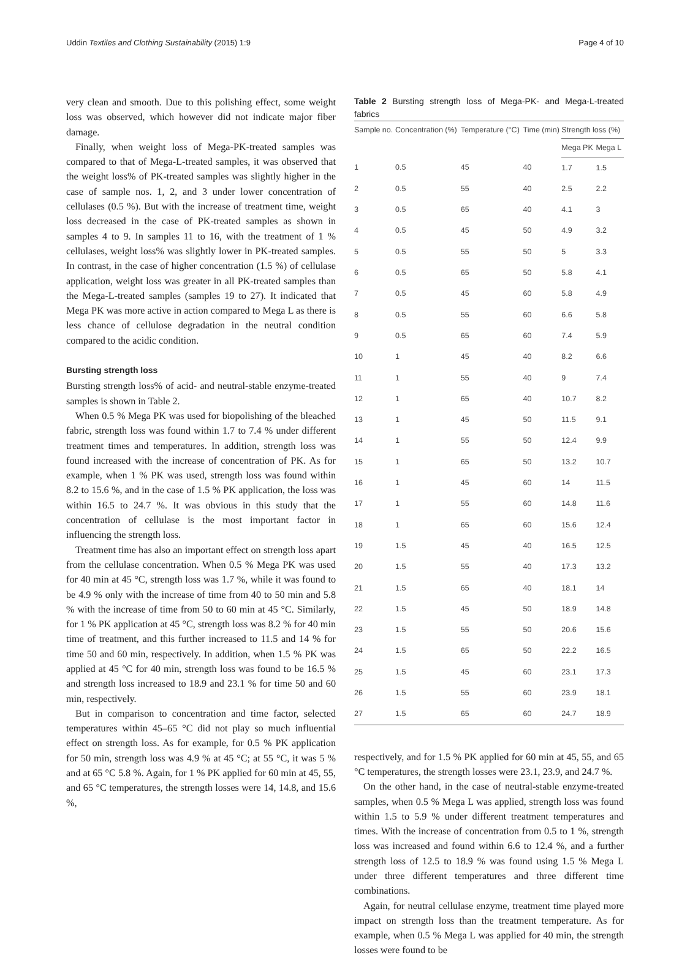Uddin Textiles and Clothing Sustainability (2015) 1:9 Page 4 of 10
very clean and smooth. Due to this polishing effect, some weight loss was observed, which however did not indicate major fiber damage.
Finally, when weight loss of Mega-PK-treated samples was compared to that of Mega-L-treated samples, it was observed that the weight loss% of PK-treated samples was slightly higher in the case of sample nos. 1, 2, and 3 under lower concentration of cellulases (0.5 %). But with the increase of treatment time, weight loss decreased in the case of PK-treated samples as shown in samples 4 to 9. In samples 11 to 16, with the treatment of 1 % cellulases, weight loss% was slightly lower in PK-treated samples. In contrast, in the case of higher concentration (1.5 %) of cellulase application, weight loss was greater in all PK-treated samples than the Mega-L-treated samples (samples 19 to 27). It indicated that Mega PK was more active in action compared to Mega L as there is less chance of cellulose degradation in the neutral condition compared to the acidic condition.
Bursting strength loss
Bursting strength loss% of acid- and neutral-stable enzyme-treated samples is shown in Table 2.
When 0.5 % Mega PK was used for biopolishing of the bleached fabric, strength loss was found within 1.7 to 7.4 % under different treatment times and temperatures. In addition, strength loss was found increased with the increase of concentration of PK. As for example, when 1 % PK was used, strength loss was found within 8.2 to 15.6 %, and in the case of 1.5 % PK application, the loss was within 16.5 to 24.7 %. It was obvious in this study that the concentration of cellulase is the most important factor in influencing the strength loss.
Treatment time has also an important effect on strength loss apart from the cellulase concentration. When 0.5 % Mega PK was used for 40 min at 45 °C, strength loss was 1.7 %, while it was found to be 4.9 % only with the increase of time from 40 to 50 min and 5.8 % with the increase of time from 50 to 60 min at 45 °C. Similarly, for 1 % PK application at 45 °C, strength loss was 8.2 % for 40 min time of treatment, and this further increased to 11.5 and 14 % for time 50 and 60 min, respectively. In addition, when 1.5 % PK was applied at 45 °C for 40 min, strength loss was found to be 16.5 % and strength loss increased to 18.9 and 23.1 % for time 50 and 60 min, respectively.
But in comparison to concentration and time factor, selected temperatures within 45–65 °C did not play so much influential effect on strength loss. As for example, for 0.5 % PK application for 50 min, strength loss was 4.9 % at 45 °C; at 55 °C, it was 5 % and at 65 °C 5.8 %. Again, for 1 % PK applied for 60 min at 45, 55, and 65 °C temperatures, the strength losses were 14, 14.8, and 15.6 %,
Table 2 Bursting strength loss of Mega-PK- and Mega-L-treated fabrics
| Sample no. | Concentration (%) | Temperature (°C) | Time (min) | Strength loss (%) | |
| --- | --- | --- | --- | --- | --- |
| | | | | Mega PK | Mega L |
| 1 | 0.5 | 45 | 40 | 1.7 | 1.5 |
| 2 | 0.5 | 55 | 40 | 2.5 | 2.2 |
| 3 | 0.5 | 65 | 40 | 4.1 | 3 |
| 4 | 0.5 | 45 | 50 | 4.9 | 3.2 |
| 5 | 0.5 | 55 | 50 | 5 | 3.3 |
| 6 | 0.5 | 65 | 50 | 5.8 | 4.1 |
| 7 | 0.5 | 45 | 60 | 5.8 | 4.9 |
| 8 | 0.5 | 55 | 60 | 6.6 | 5.8 |
| 9 | 0.5 | 65 | 60 | 7.4 | 5.9 |
| 10 | 1 | 45 | 40 | 8.2 | 6.6 |
| 11 | 1 | 55 | 40 | 9 | 7.4 |
| 12 | 1 | 65 | 40 | 10.7 | 8.2 |
| 13 | 1 | 45 | 50 | 11.5 | 9.1 |
| 14 | 1 | 55 | 50 | 12.4 | 9.9 |
| 15 | 1 | 65 | 50 | 13.2 | 10.7 |
| 16 | 1 | 45 | 60 | 14 | 11.5 |
| 17 | 1 | 55 | 60 | 14.8 | 11.6 |
| 18 | 1 | 65 | 60 | 15.6 | 12.4 |
| 19 | 1.5 | 45 | 40 | 16.5 | 12.5 |
| 20 | 1.5 | 55 | 40 | 17.3 | 13.2 |
| 21 | 1.5 | 65 | 40 | 18.1 | 14 |
| 22 | 1.5 | 45 | 50 | 18.9 | 14.8 |
| 23 | 1.5 | 55 | 50 | 20.6 | 15.6 |
| 24 | 1.5 | 65 | 50 | 22.2 | 16.5 |
| 25 | 1.5 | 45 | 60 | 23.1 | 17.3 |
| 26 | 1.5 | 55 | 60 | 23.9 | 18.1 |
| 27 | 1.5 | 65 | 60 | 24.7 | 18.9 |
respectively, and for 1.5 % PK applied for 60 min at 45, 55, and 65 °C temperatures, the strength losses were 23.1, 23.9, and 24.7 %.
On the other hand, in the case of neutral-stable enzyme-treated samples, when 0.5 % Mega L was applied, strength loss was found within 1.5 to 5.9 % under different treatment temperatures and times. With the increase of concentration from 0.5 to 1 %, strength loss was increased and found within 6.6 to 12.4 %, and a further strength loss of 12.5 to 18.9 % was found using 1.5 % Mega L under three different temperatures and three different time combinations.
Again, for neutral cellulase enzyme, treatment time played more impact on strength loss than the treatment temperature. As for example, when 0.5 % Mega L was applied for 40 min, the strength losses were found to be